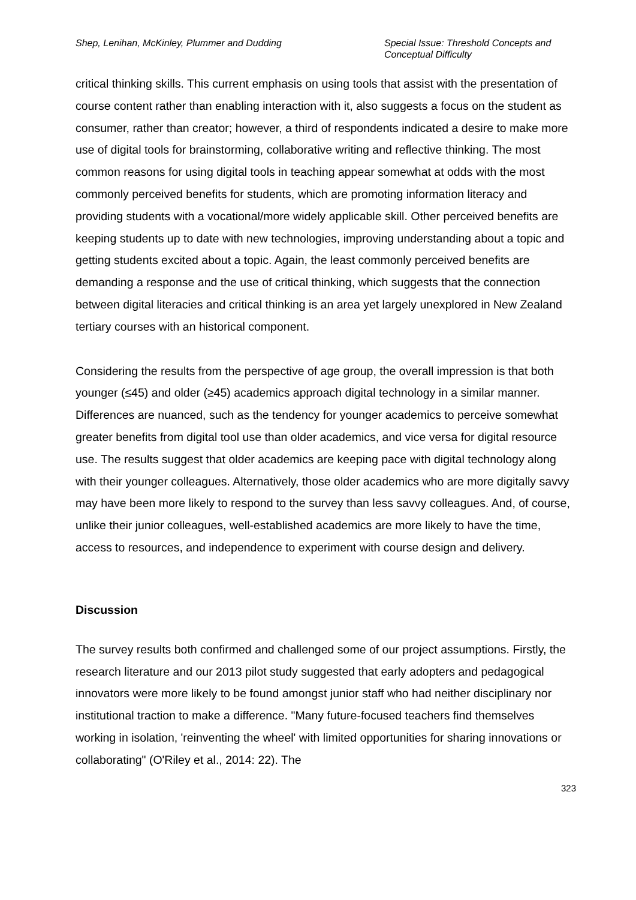Shep, Lenihan, McKinley, Plummer and Dudding
Special Issue: Threshold Concepts and Conceptual Difficulty
critical thinking skills. This current emphasis on using tools that assist with the presentation of course content rather than enabling interaction with it, also suggests a focus on the student as consumer, rather than creator; however, a third of respondents indicated a desire to make more use of digital tools for brainstorming, collaborative writing and reflective thinking. The most common reasons for using digital tools in teaching appear somewhat at odds with the most commonly perceived benefits for students, which are promoting information literacy and providing students with a vocational/more widely applicable skill. Other perceived benefits are keeping students up to date with new technologies, improving understanding about a topic and getting students excited about a topic. Again, the least commonly perceived benefits are demanding a response and the use of critical thinking, which suggests that the connection between digital literacies and critical thinking is an area yet largely unexplored in New Zealand tertiary courses with an historical component.
Considering the results from the perspective of age group, the overall impression is that both younger (≤45) and older (≥45) academics approach digital technology in a similar manner. Differences are nuanced, such as the tendency for younger academics to perceive somewhat greater benefits from digital tool use than older academics, and vice versa for digital resource use. The results suggest that older academics are keeping pace with digital technology along with their younger colleagues. Alternatively, those older academics who are more digitally savvy may have been more likely to respond to the survey than less savvy colleagues. And, of course, unlike their junior colleagues, well-established academics are more likely to have the time, access to resources, and independence to experiment with course design and delivery.
Discussion
The survey results both confirmed and challenged some of our project assumptions. Firstly, the research literature and our 2013 pilot study suggested that early adopters and pedagogical innovators were more likely to be found amongst junior staff who had neither disciplinary nor institutional traction to make a difference. "Many future-focused teachers find themselves working in isolation, 'reinventing the wheel' with limited opportunities for sharing innovations or collaborating" (O'Riley et al., 2014: 22). The
323